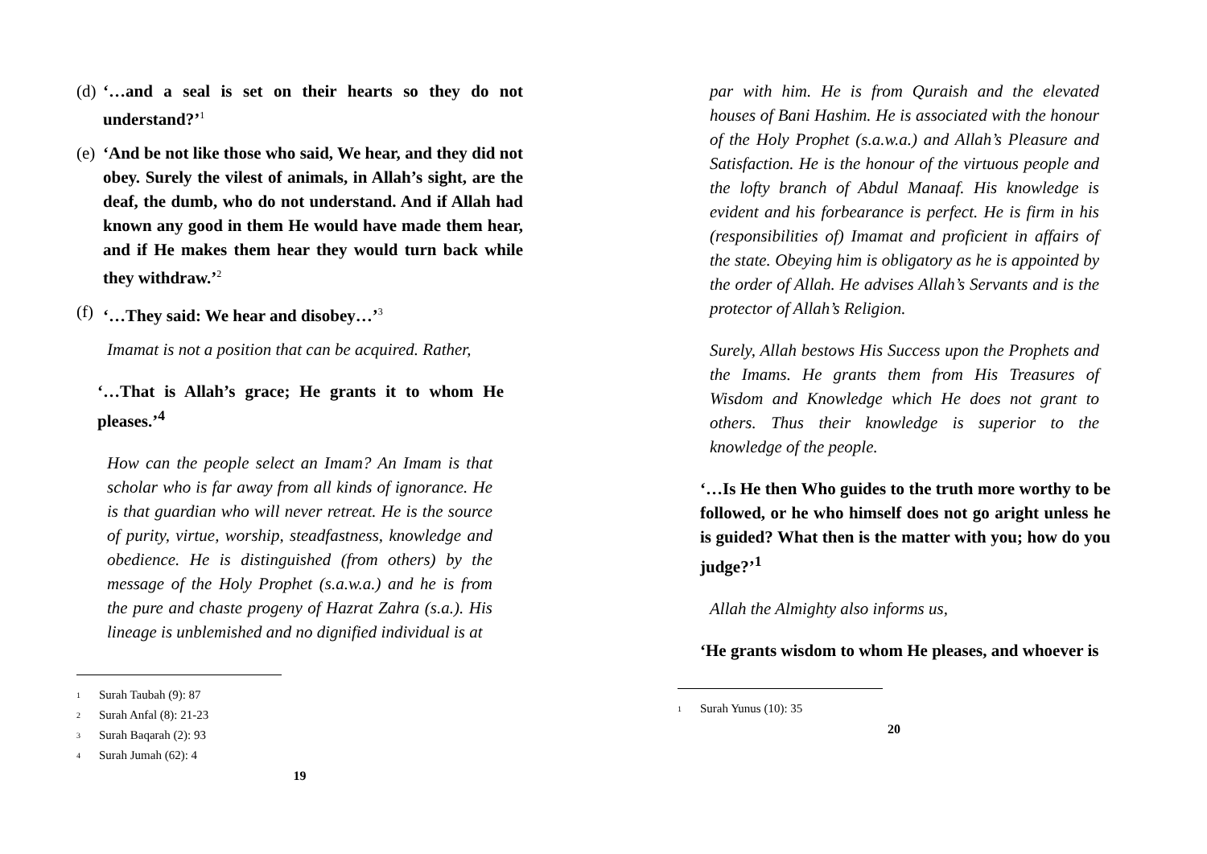(d)
‘…and a seal is set on their hearts so they do not understand?’<sup>1</sup>
(e)
‘And be not like those who said, We hear, and they did not obey. Surely the vilest of animals, in Allah’s sight, are the deaf, the dumb, who do not understand. And if Allah had known any good in them He would have made them hear, and if He makes them hear they would turn back while they withdraw.’<sup>2</sup>
(f)
‘…They said: We hear and disobey…’<sup>3</sup>
Imamat is not a position that can be acquired. Rather,
‘…That is Allah’s grace; He grants it to whom He pleases.’<sup>4</sup>
How can the people select an Imam? An Imam is that scholar who is far away from all kinds of ignorance. He is that guardian who will never retreat. He is the source of purity, virtue, worship, steadfastness, knowledge and obedience. He is distinguished (from others) by the message of the Holy Prophet (s.a.w.a.) and he is from the pure and chaste progeny of Hazrat Zahra (s.a.). His lineage is unblemished and no dignified individual is at
<sup>1</sup> Surah Taubah (9): 87
<sup>2</sup> Surah Anfal (8): 21-23
<sup>3</sup> Surah Baqarah (2): 93
<sup>4</sup> Surah Jumah (62): 4
19
par with him. He is from Quraish and the elevated houses of Bani Hashim. He is associated with the honour of the Holy Prophet (s.a.w.a.) and Allah’s Pleasure and Satisfaction. He is the honour of the virtuous people and the lofty branch of Abdul Manaaf. His knowledge is evident and his forbearance is perfect. He is firm in his (responsibilities of) Imamat and proficient in affairs of the state. Obeying him is obligatory as he is appointed by the order of Allah. He advises Allah’s Servants and is the protector of Allah’s Religion.
Surely, Allah bestows His Success upon the Prophets and the Imams. He grants them from His Treasures of Wisdom and Knowledge which He does not grant to others. Thus their knowledge is superior to the knowledge of the people.
‘…Is He then Who guides to the truth more worthy to be followed, or he who himself does not go aright unless he is guided? What then is the matter with you; how do you judge?’<sup>1</sup>
Allah the Almighty also informs us,
‘He grants wisdom to whom He pleases, and whoever is
<sup>1</sup> Surah Yunus (10): 35
20